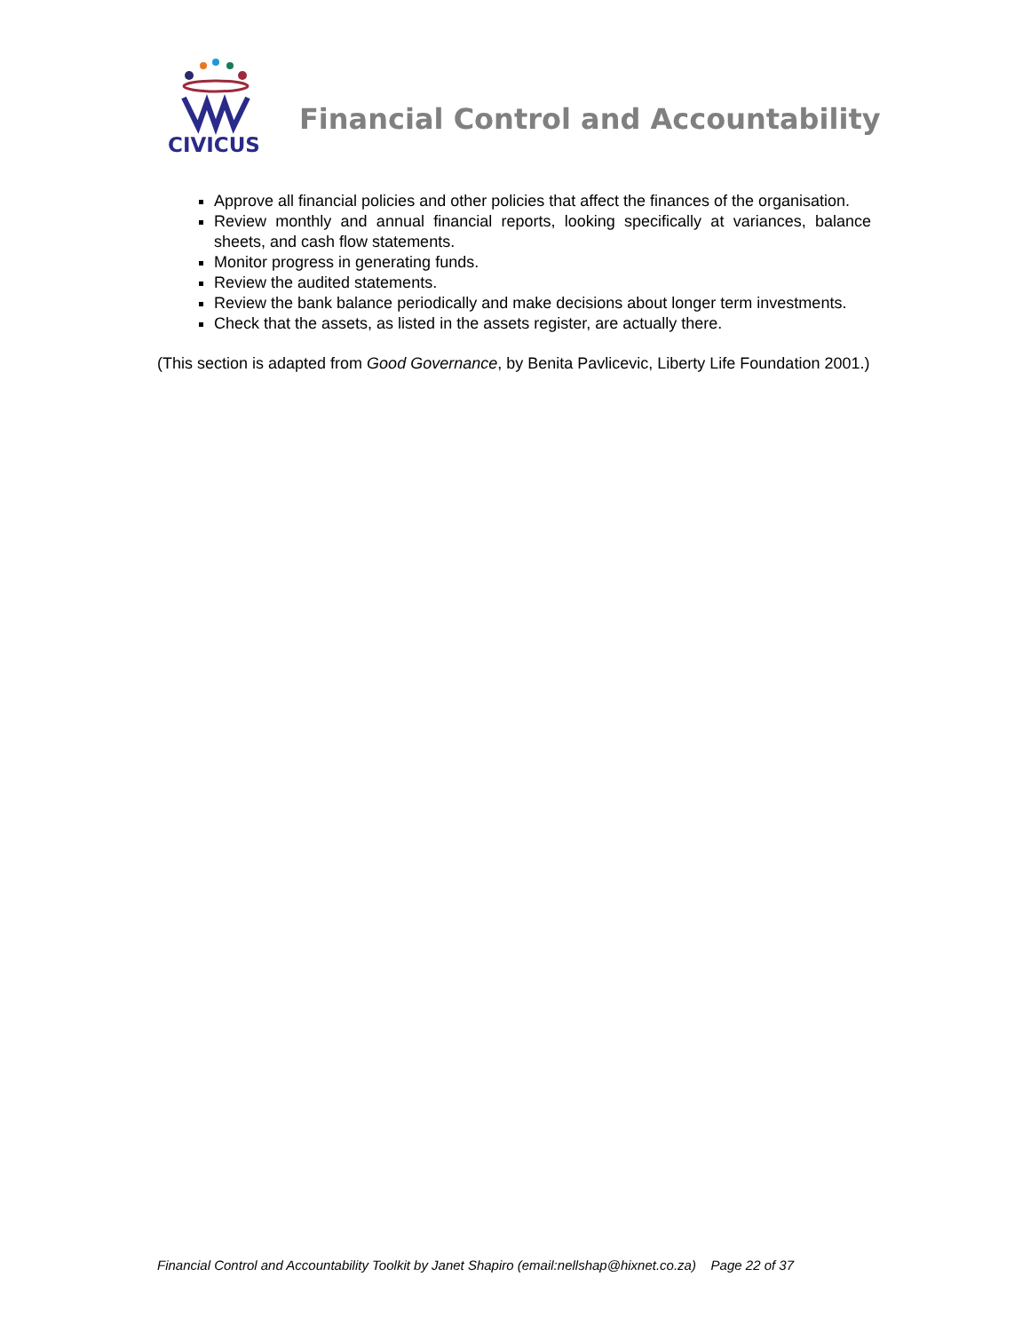CIVICUS
Financial Control and Accountability
Approve all financial policies and other policies that affect the finances of the organisation.
Review monthly and annual financial reports, looking specifically at variances, balance sheets, and cash flow statements.
Monitor progress in generating funds.
Review the audited statements.
Review the bank balance periodically and make decisions about longer term investments.
Check that the assets, as listed in the assets register, are actually there.
(This section is adapted from Good Governance, by Benita Pavlicevic, Liberty Life Foundation 2001.)
Financial Control and Accountability Toolkit by Janet Shapiro (email:nellshap@hixnet.co.za) Page 22 of 37